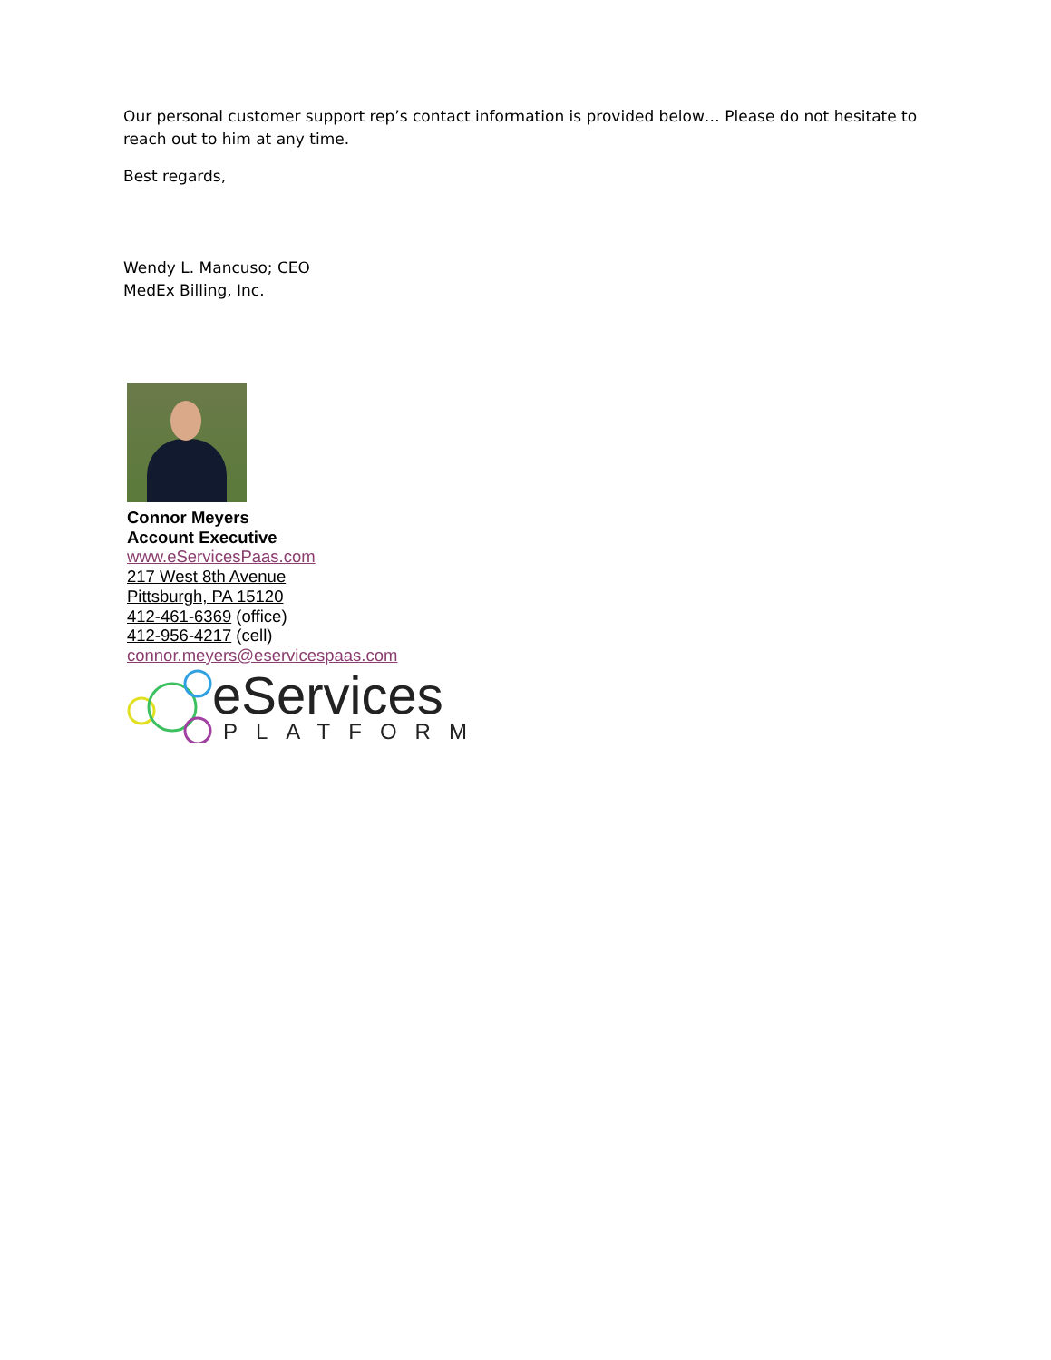Our personal customer support rep’s contact information is provided below… Please do not hesitate to reach out to him at any time.
Best regards,
Wendy L. Mancuso; CEO
MedEx Billing, Inc.
Connor Meyers
Account Executive
www.eServicesPaas.com
217 West 8th Avenue
Pittsburgh, PA 15120
412-461-6369 (office)
412-956-4217 (cell)
connor.meyers@eservicespaas.com
eServices
PLATFORM